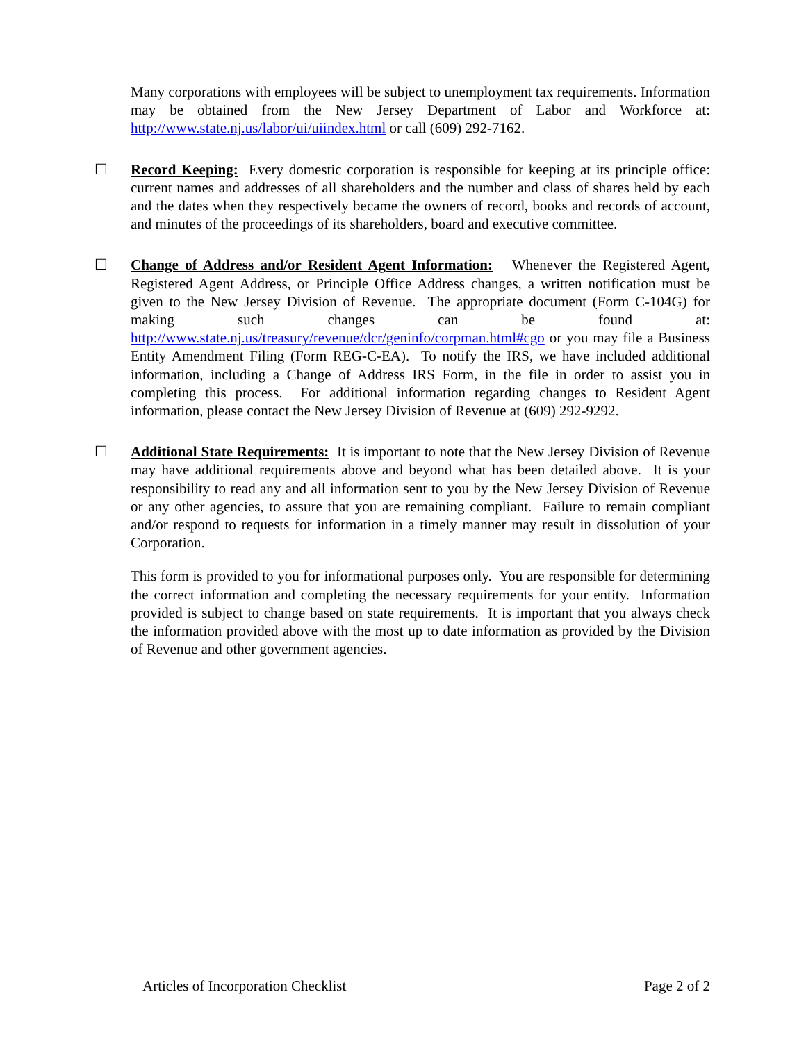Many corporations with employees will be subject to unemployment tax requirements. Information may be obtained from the New Jersey Department of Labor and Workforce at: http://www.state.nj.us/labor/ui/uiindex.html or call (609) 292-7162.
☐ Record Keeping: Every domestic corporation is responsible for keeping at its principle office: current names and addresses of all shareholders and the number and class of shares held by each and the dates when they respectively became the owners of record, books and records of account, and minutes of the proceedings of its shareholders, board and executive committee.
☐ Change of Address and/or Resident Agent Information: Whenever the Registered Agent, Registered Agent Address, or Principle Office Address changes, a written notification must be given to the New Jersey Division of Revenue. The appropriate document (Form C-104G) for making such changes can be found at: http://www.state.nj.us/treasury/revenue/dcr/geninfo/corpman.html#cgo or you may file a Business Entity Amendment Filing (Form REG-C-EA). To notify the IRS, we have included additional information, including a Change of Address IRS Form, in the file in order to assist you in completing this process. For additional information regarding changes to Resident Agent information, please contact the New Jersey Division of Revenue at (609) 292-9292.
☐ Additional State Requirements: It is important to note that the New Jersey Division of Revenue may have additional requirements above and beyond what has been detailed above. It is your responsibility to read any and all information sent to you by the New Jersey Division of Revenue or any other agencies, to assure that you are remaining compliant. Failure to remain compliant and/or respond to requests for information in a timely manner may result in dissolution of your Corporation.
This form is provided to you for informational purposes only. You are responsible for determining the correct information and completing the necessary requirements for your entity. Information provided is subject to change based on state requirements. It is important that you always check the information provided above with the most up to date information as provided by the Division of Revenue and other government agencies.
Articles of Incorporation Checklist Page 2 of 2